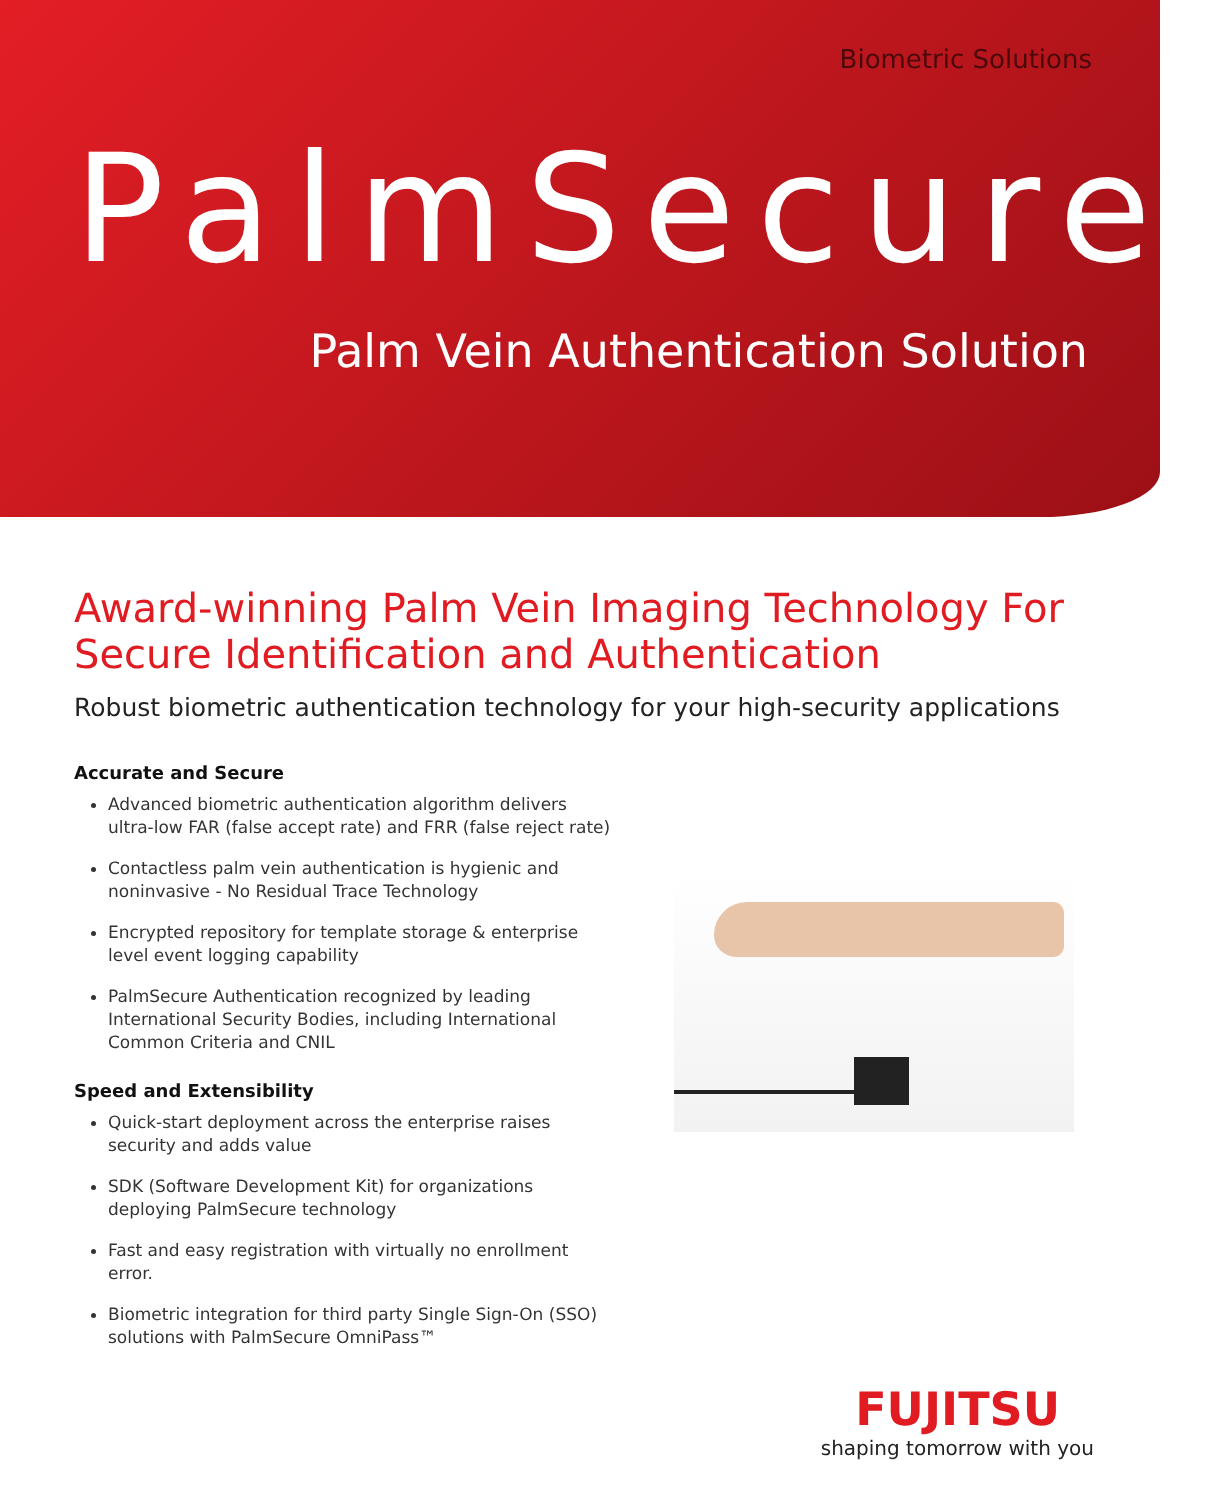Biometric Solutions
PalmSecure<sup>®</sup>
Palm Vein Authentication Solution
Award-winning Palm Vein Imaging Technology For
Secure Identification and Authentication
Robust biometric authentication technology for your high-security applications
Accurate and Secure
Advanced biometric authentication algorithm delivers ultra-low FAR (false accept rate) and FRR (false reject rate)
Contactless palm vein authentication is hygienic and noninvasive - No Residual Trace Technology
Encrypted repository for template storage & enterprise level event logging capability
PalmSecure Authentication recognized by leading International Security Bodies, including International Common Criteria and CNIL
Speed and Extensibility
Quick-start deployment across the enterprise raises security and adds value
SDK (Software Development Kit) for organizations deploying PalmSecure technology
Fast and easy registration with virtually no enrollment error.
Biometric integration for third party Single Sign-On (SSO) solutions with PalmSecure OmniPass™
FUJITSU
shaping tomorrow with you